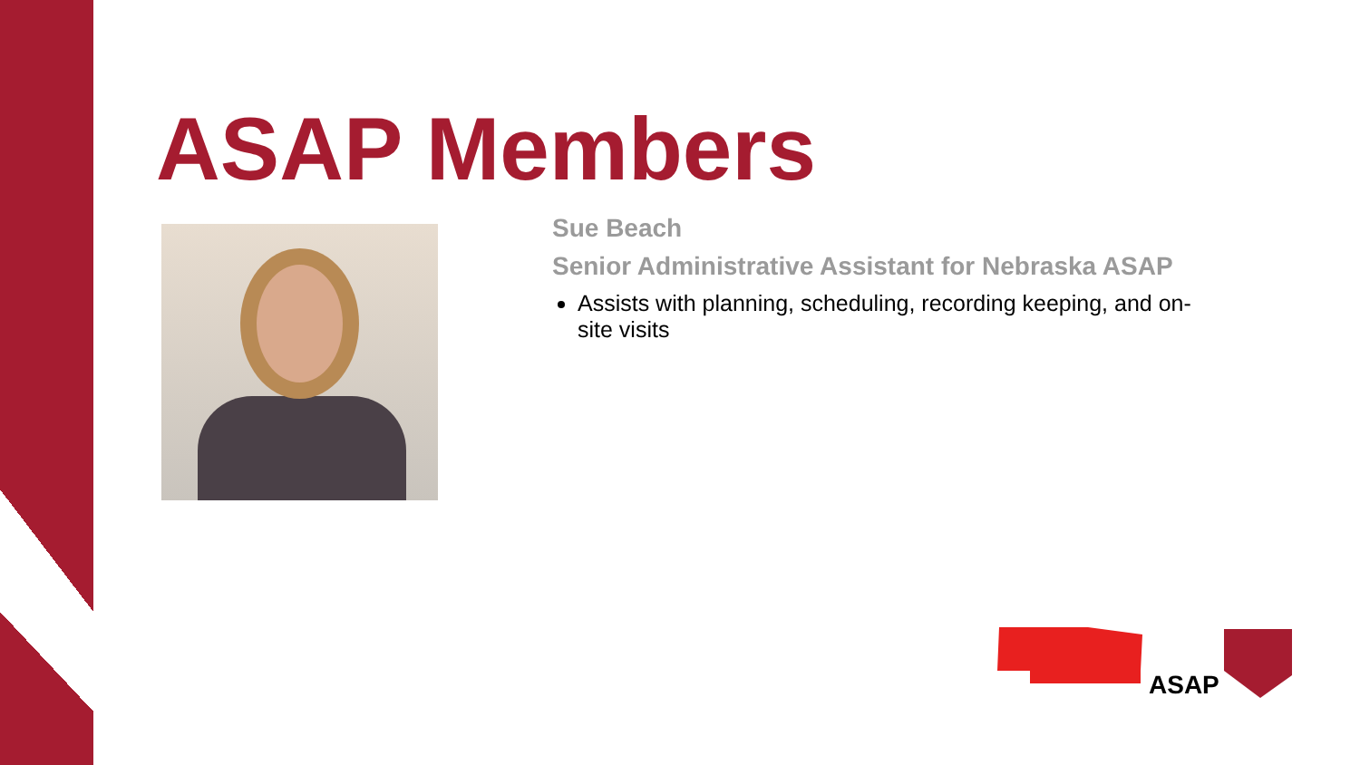ASAP Members
Sue Beach
Senior Administrative Assistant for Nebraska ASAP
Assists with planning, scheduling, recording keeping, and on-site visits
ASAP